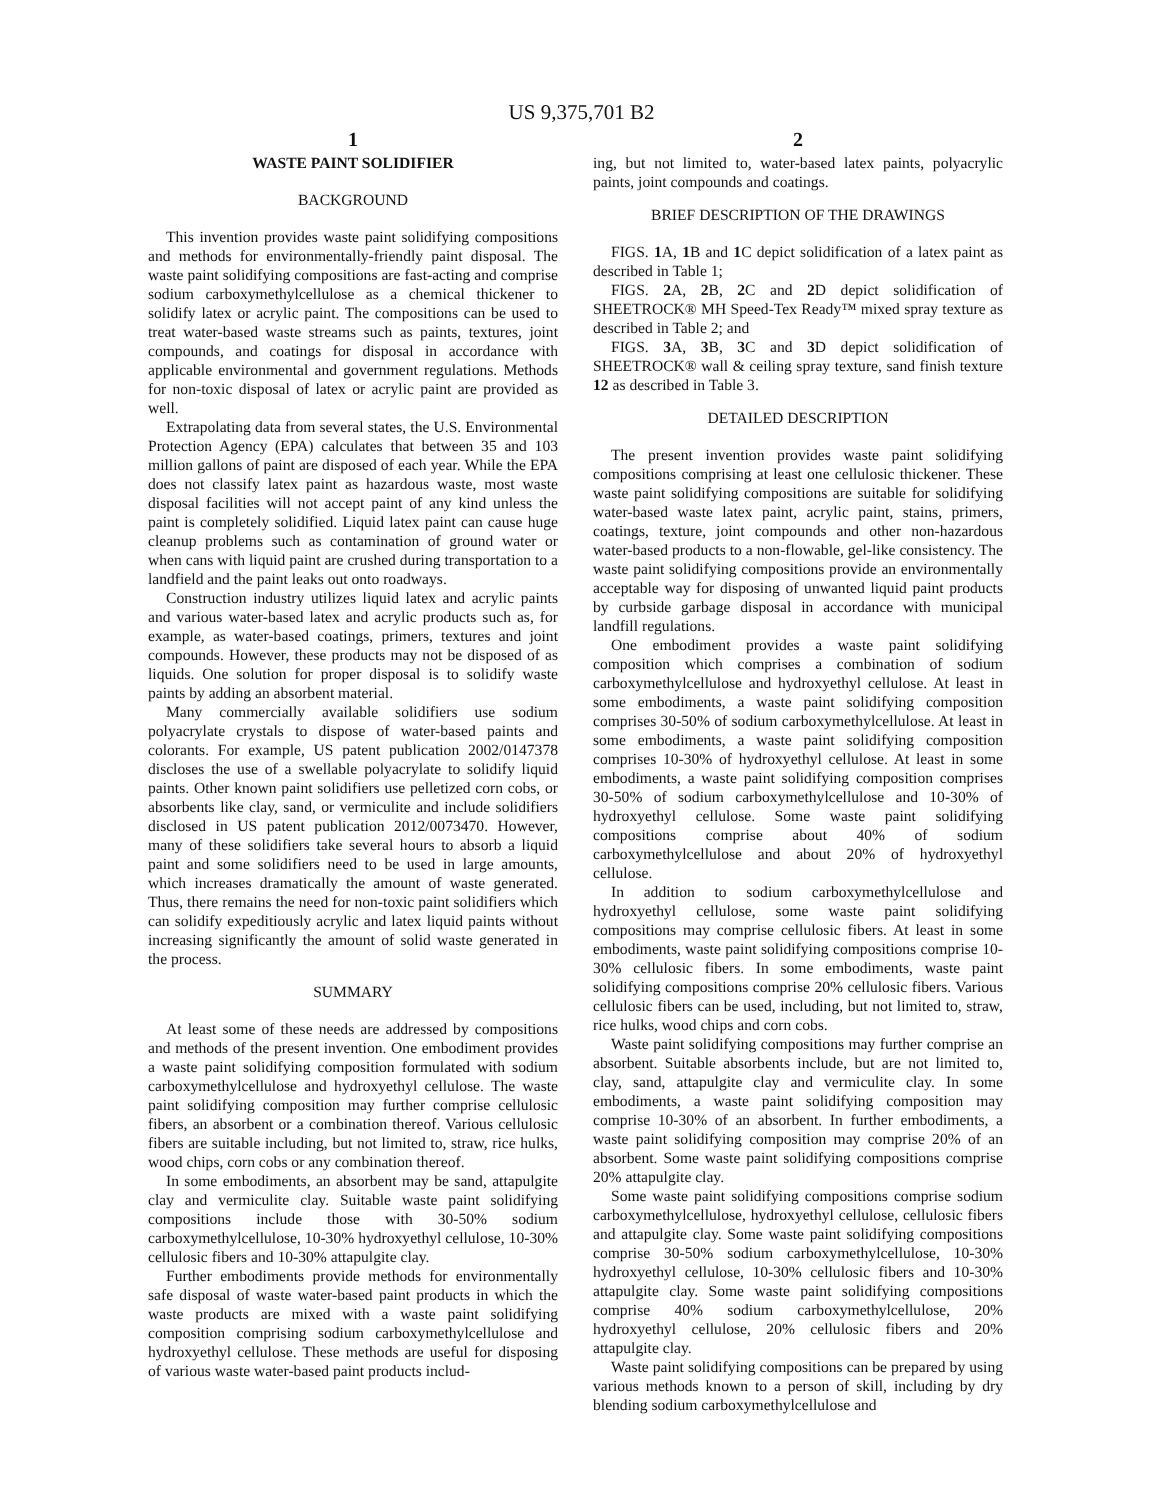US 9,375,701 B2
1
WASTE PAINT SOLIDIFIER
BACKGROUND
This invention provides waste paint solidifying compositions and methods for environmentally-friendly paint disposal. The waste paint solidifying compositions are fast-acting and comprise sodium carboxymethylcellulose as a chemical thickener to solidify latex or acrylic paint. The compositions can be used to treat water-based waste streams such as paints, textures, joint compounds, and coatings for disposal in accordance with applicable environmental and government regulations. Methods for non-toxic disposal of latex or acrylic paint are provided as well.
Extrapolating data from several states, the U.S. Environmental Protection Agency (EPA) calculates that between 35 and 103 million gallons of paint are disposed of each year. While the EPA does not classify latex paint as hazardous waste, most waste disposal facilities will not accept paint of any kind unless the paint is completely solidified. Liquid latex paint can cause huge cleanup problems such as contamination of ground water or when cans with liquid paint are crushed during transportation to a landfield and the paint leaks out onto roadways.
Construction industry utilizes liquid latex and acrylic paints and various water-based latex and acrylic products such as, for example, as water-based coatings, primers, textures and joint compounds. However, these products may not be disposed of as liquids. One solution for proper disposal is to solidify waste paints by adding an absorbent material.
Many commercially available solidifiers use sodium polyacrylate crystals to dispose of water-based paints and colorants. For example, US patent publication 2002/0147378 discloses the use of a swellable polyacrylate to solidify liquid paints. Other known paint solidifiers use pelletized corn cobs, or absorbents like clay, sand, or vermiculite and include solidifiers disclosed in US patent publication 2012/0073470. However, many of these solidifiers take several hours to absorb a liquid paint and some solidifiers need to be used in large amounts, which increases dramatically the amount of waste generated. Thus, there remains the need for non-toxic paint solidifiers which can solidify expeditiously acrylic and latex liquid paints without increasing significantly the amount of solid waste generated in the process.
SUMMARY
At least some of these needs are addressed by compositions and methods of the present invention. One embodiment provides a waste paint solidifying composition formulated with sodium carboxymethylcellulose and hydroxyethyl cellulose. The waste paint solidifying composition may further comprise cellulosic fibers, an absorbent or a combination thereof. Various cellulosic fibers are suitable including, but not limited to, straw, rice hulks, wood chips, corn cobs or any combination thereof.
In some embodiments, an absorbent may be sand, attapulgite clay and vermiculite clay. Suitable waste paint solidifying compositions include those with 30-50% sodium carboxymethylcellulose, 10-30% hydroxyethyl cellulose, 10-30% cellulosic fibers and 10-30% attapulgite clay.
Further embodiments provide methods for environmentally safe disposal of waste water-based paint products in which the waste products are mixed with a waste paint solidifying composition comprising sodium carboxymethylcellulose and hydroxyethyl cellulose. These methods are useful for disposing of various waste water-based paint products includ-
2
ing, but not limited to, water-based latex paints, polyacrylic paints, joint compounds and coatings.
BRIEF DESCRIPTION OF THE DRAWINGS
FIGS. 1 A, 1 B and 1 C depict solidification of a latex paint as described in Table 1;
FIGS. 2 A, 2 B, 2 C and 2 D depict solidification of SHEETROCK® MH Speed-Tex Ready™ mixed spray texture as described in Table 2; and
FIGS. 3 A, 3 B, 3 C and 3 D depict solidification of SHEETROCK® wall & ceiling spray texture, sand finish texture 12 as described in Table 3.
DETAILED DESCRIPTION
The present invention provides waste paint solidifying compositions comprising at least one cellulosic thickener. These waste paint solidifying compositions are suitable for solidifying water-based waste latex paint, acrylic paint, stains, primers, coatings, texture, joint compounds and other non-hazardous water-based products to a non-flowable, gel-like consistency. The waste paint solidifying compositions provide an environmentally acceptable way for disposing of unwanted liquid paint products by curbside garbage disposal in accordance with municipal landfill regulations.
One embodiment provides a waste paint solidifying composition which comprises a combination of sodium carboxymethylcellulose and hydroxyethyl cellulose. At least in some embodiments, a waste paint solidifying composition comprises 30-50% of sodium carboxymethylcellulose. At least in some embodiments, a waste paint solidifying composition comprises 10-30% of hydroxyethyl cellulose. At least in some embodiments, a waste paint solidifying composition comprises 30-50% of sodium carboxymethylcellulose and 10-30% of hydroxyethyl cellulose. Some waste paint solidifying compositions comprise about 40% of sodium carboxymethylcellulose and about 20% of hydroxyethyl cellulose.
In addition to sodium carboxymethylcellulose and hydroxyethyl cellulose, some waste paint solidifying compositions may comprise cellulosic fibers. At least in some embodiments, waste paint solidifying compositions comprise 10-30% cellulosic fibers. In some embodiments, waste paint solidifying compositions comprise 20% cellulosic fibers. Various cellulosic fibers can be used, including, but not limited to, straw, rice hulks, wood chips and corn cobs.
Waste paint solidifying compositions may further comprise an absorbent. Suitable absorbents include, but are not limited to, clay, sand, attapulgite clay and vermiculite clay. In some embodiments, a waste paint solidifying composition may comprise 10-30% of an absorbent. In further embodiments, a waste paint solidifying composition may comprise 20% of an absorbent. Some waste paint solidifying compositions comprise 20% attapulgite clay.
Some waste paint solidifying compositions comprise sodium carboxymethylcellulose, hydroxyethyl cellulose, cellulosic fibers and attapulgite clay. Some waste paint solidifying compositions comprise 30-50% sodium carboxymethylcellulose, 10-30% hydroxyethyl cellulose, 10-30% cellulosic fibers and 10-30% attapulgite clay. Some waste paint solidifying compositions comprise 40% sodium carboxymethylcellulose, 20% hydroxyethyl cellulose, 20% cellulosic fibers and 20% attapulgite clay.
Waste paint solidifying compositions can be prepared by using various methods known to a person of skill, including by dry blending sodium carboxymethylcellulose and